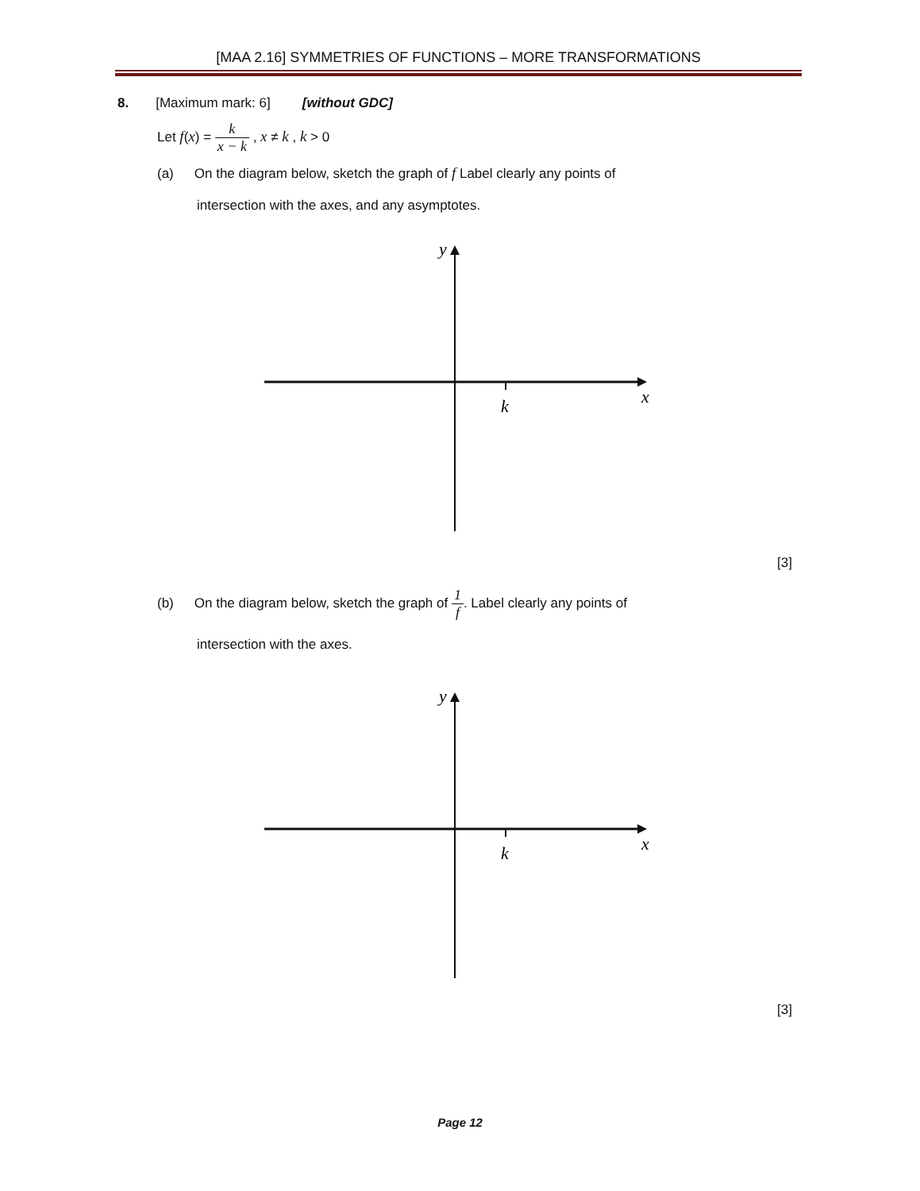[MAA 2.16] SYMMETRIES OF FUNCTIONS – MORE TRANSFORMATIONS
8. [Maximum mark: 6] [without GDC]
Let f(x) = k x − k , x ≠ k , k > 0
(a) On the diagram below, sketch the graph of f Label clearly any points of
intersection with the axes, and any asymptotes.
y
x
k
[3]
(b) On the diagram below, sketch the graph of 1 f. Label clearly any points of
intersection with the axes.
y
x
k
[3]
Page 12